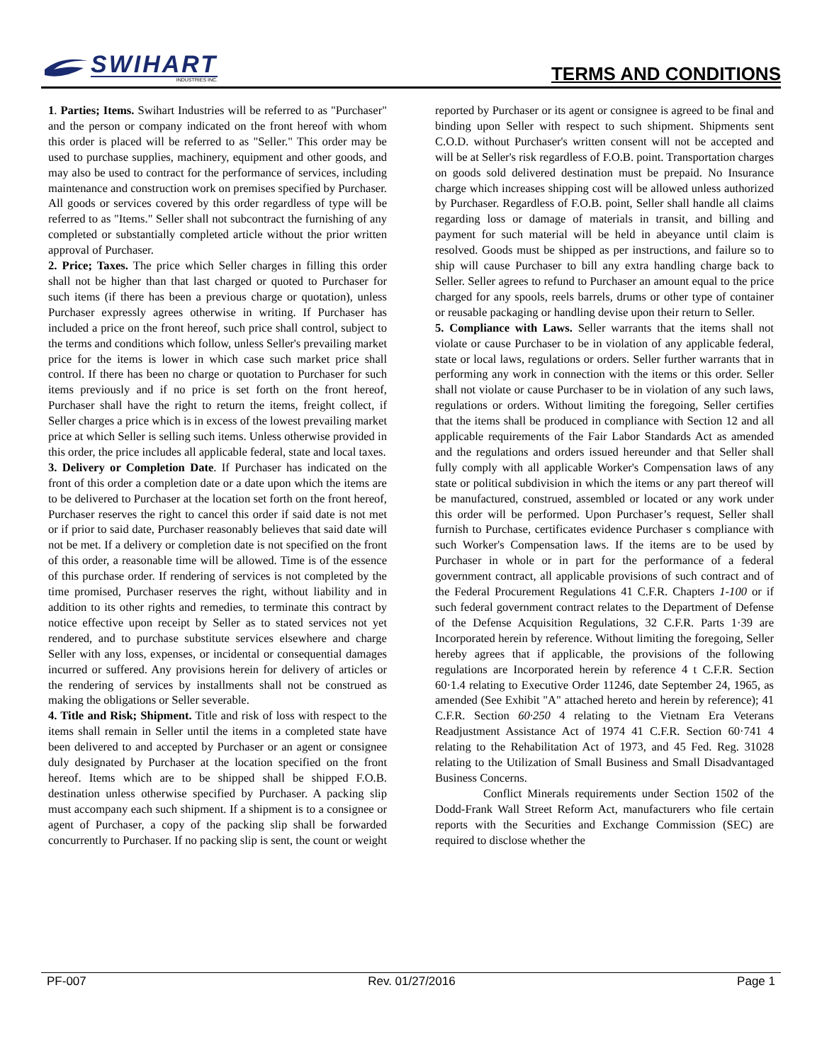SWIHART
INDUSTRIES INC.
TERMS AND CONDITIONS
1. Parties; Items. Swihart Industries will be referred to as "Purchaser" and the person or company indicated on the front hereof with whom this order is placed will be referred to as "Seller." This order may be used to purchase supplies, machinery, equipment and other goods, and may also be used to contract for the performance of services, including maintenance and construction work on premises specified by Purchaser. All goods or services covered by this order regardless of type will be referred to as "Items." Seller shall not subcontract the furnishing of any completed or substantially completed article without the prior written approval of Purchaser.
2. Price; Taxes. The price which Seller charges in filling this order shall not be higher than that last charged or quoted to Purchaser for such items (if there has been a previous charge or quotation), unless Purchaser expressly agrees otherwise in writing. If Purchaser has included a price on the front hereof, such price shall control, subject to the terms and conditions which follow, unless Seller's prevailing market price for the items is lower in which case such market price shall control. If there has been no charge or quotation to Purchaser for such items previously and if no price is set forth on the front hereof, Purchaser shall have the right to return the items, freight collect, if Seller charges a price which is in excess of the lowest prevailing market price at which Seller is selling such items. Unless otherwise provided in this order, the price includes all applicable federal, state and local taxes.
3. Delivery or Completion Date. If Purchaser has indicated on the front of this order a completion date or a date upon which the items are to be delivered to Purchaser at the location set forth on the front hereof, Purchaser reserves the right to cancel this order if said date is not met or if prior to said date, Purchaser reasonably believes that said date will not be met. If a delivery or completion date is not specified on the front of this order, a reasonable time will be allowed. Time is of the essence of this purchase order. If rendering of services is not completed by the time promised, Purchaser reserves the right, without liability and in addition to its other rights and remedies, to terminate this contract by notice effective upon receipt by Seller as to stated services not yet rendered, and to purchase substitute services elsewhere and charge Seller with any loss, expenses, or incidental or consequential damages incurred or suffered. Any provisions herein for delivery of articles or the rendering of services by installments shall not be construed as making the obligations or Seller severable.
4. Title and Risk; Shipment. Title and risk of loss with respect to the items shall remain in Seller until the items in a completed state have been delivered to and accepted by Purchaser or an agent or consignee duly designated by Purchaser at the location specified on the front hereof. Items which are to be shipped shall be shipped F.O.B. destination unless otherwise specified by Purchaser. A packing slip must accompany each such shipment. If a shipment is to a consignee or agent of Purchaser, a copy of the packing slip shall be forwarded concurrently to Purchaser. If no packing slip is sent, the count or weight reported by Purchaser or its agent or consignee is agreed to be final and binding upon Seller with respect to such shipment. Shipments sent C.O.D. without Purchaser's written consent will not be accepted and will be at Seller's risk regardless of F.O.B. point. Transportation charges on goods sold delivered destination must be prepaid. No Insurance charge which increases shipping cost will be allowed unless authorized by Purchaser. Regardless of F.O.B. point, Seller shall handle all claims regarding loss or damage of materials in transit, and billing and payment for such material will be held in abeyance until claim is resolved. Goods must be shipped as per instructions, and failure so to ship will cause Purchaser to bill any extra handling charge back to Seller. Seller agrees to refund to Purchaser an amount equal to the price charged for any spools, reels barrels, drums or other type of container or reusable packaging or handling devise upon their return to Seller.
5. Compliance with Laws. Seller warrants that the items shall not violate or cause Purchaser to be in violation of any applicable federal, state or local laws, regulations or orders. Seller further warrants that in performing any work in connection with the items or this order. Seller shall not violate or cause Purchaser to be in violation of any such laws, regulations or orders. Without limiting the foregoing, Seller certifies that the items shall be produced in compliance with Section 12 and all applicable requirements of the Fair Labor Standards Act as amended and the regulations and orders issued hereunder and that Seller shall fully comply with all applicable Worker's Compensation laws of any state or political subdivision in which the items or any part thereof will be manufactured, construed, assembled or located or any work under this order will be performed. Upon Purchaser’s request, Seller shall furnish to Purchase, certificates evidence Purchaser s compliance with such Worker's Compensation laws. If the items are to be used by Purchaser in whole or in part for the performance of a federal government contract, all applicable provisions of such contract and of the Federal Procurement Regulations 41 C.F.R. Chapters 1-100 or if such federal government contract relates to the Department of Defense of the Defense Acquisition Regulations, 32 C.F.R. Parts 1·39 are Incorporated herein by reference. Without limiting the foregoing, Seller hereby agrees that if applicable, the provisions of the following regulations are Incorporated herein by reference 4 t C.F.R. Section 60·1.4 relating to Executive Order 11246, date September 24, 1965, as amended (See Exhibit "A" attached hereto and herein by reference); 41 C.F.R. Section 60·250 4 relating to the Vietnam Era Veterans Readjustment Assistance Act of 1974 41 C.F.R. Section 60·741 4 relating to the Rehabilitation Act of 1973, and 45 Fed. Reg. 31028 relating to the Utilization of Small Business and Small Disadvantaged Business Concerns.
Conflict Minerals requirements under Section 1502 of the Dodd-Frank Wall Street Reform Act, manufacturers who file certain reports with the Securities and Exchange Commission (SEC) are required to disclose whether the
PF-007 Rev. 01/27/2016 Page 1